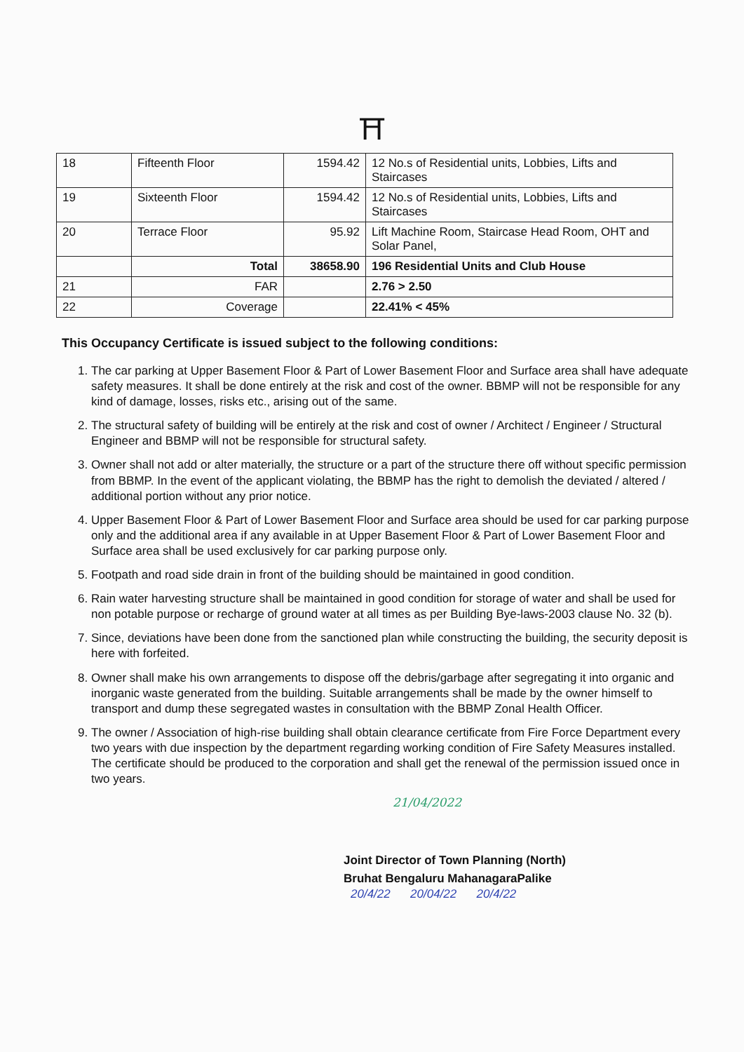⛩
| 18 | Fifteenth Floor | 1594.42 | 12 No.s of Residential units, Lobbies, Lifts and Staircases |
| 19 | Sixteenth Floor | 1594.42 | 12 No.s of Residential units, Lobbies, Lifts and Staircases |
| 20 | Terrace Floor | 95.92 | Lift Machine Room, Staircase Head Room, OHT and Solar Panel, |
| | Total | 38658.90 | 196 Residential Units and Club House |
| 21 | FAR | | 2.76 > 2.50 |
| 22 | Coverage | | 22.41% < 45% |
This Occupancy Certificate is issued subject to the following conditions:
1. The car parking at Upper Basement Floor & Part of Lower Basement Floor and Surface area shall have adequate safety measures. It shall be done entirely at the risk and cost of the owner. BBMP will not be responsible for any kind of damage, losses, risks etc., arising out of the same.
2. The structural safety of building will be entirely at the risk and cost of owner / Architect / Engineer / Structural Engineer and BBMP will not be responsible for structural safety.
3. Owner shall not add or alter materially, the structure or a part of the structure there off without specific permission from BBMP. In the event of the applicant violating, the BBMP has the right to demolish the deviated / altered / additional portion without any prior notice.
4. Upper Basement Floor & Part of Lower Basement Floor and Surface area should be used for car parking purpose only and the additional area if any available in at Upper Basement Floor & Part of Lower Basement Floor and Surface area shall be used exclusively for car parking purpose only.
5. Footpath and road side drain in front of the building should be maintained in good condition.
6. Rain water harvesting structure shall be maintained in good condition for storage of water and shall be used for non potable purpose or recharge of ground water at all times as per Building Bye-laws-2003 clause No. 32 (b).
7. Since, deviations have been done from the sanctioned plan while constructing the building, the security deposit is here with forfeited.
8. Owner shall make his own arrangements to dispose off the debris/garbage after segregating it into organic and inorganic waste generated from the building. Suitable arrangements shall be made by the owner himself to transport and dump these segregated wastes in consultation with the BBMP Zonal Health Officer.
9. The owner / Association of high-rise building shall obtain clearance certificate from Fire Force Department every two years with due inspection by the department regarding working condition of Fire Safety Measures installed. The certificate should be produced to the corporation and shall get the renewal of the permission issued once in two years.
21/04/2022
Joint Director of Town Planning (North)
Bruhat Bengaluru MahanagaraPalike
20/4/22 20/04/22 20/4/22